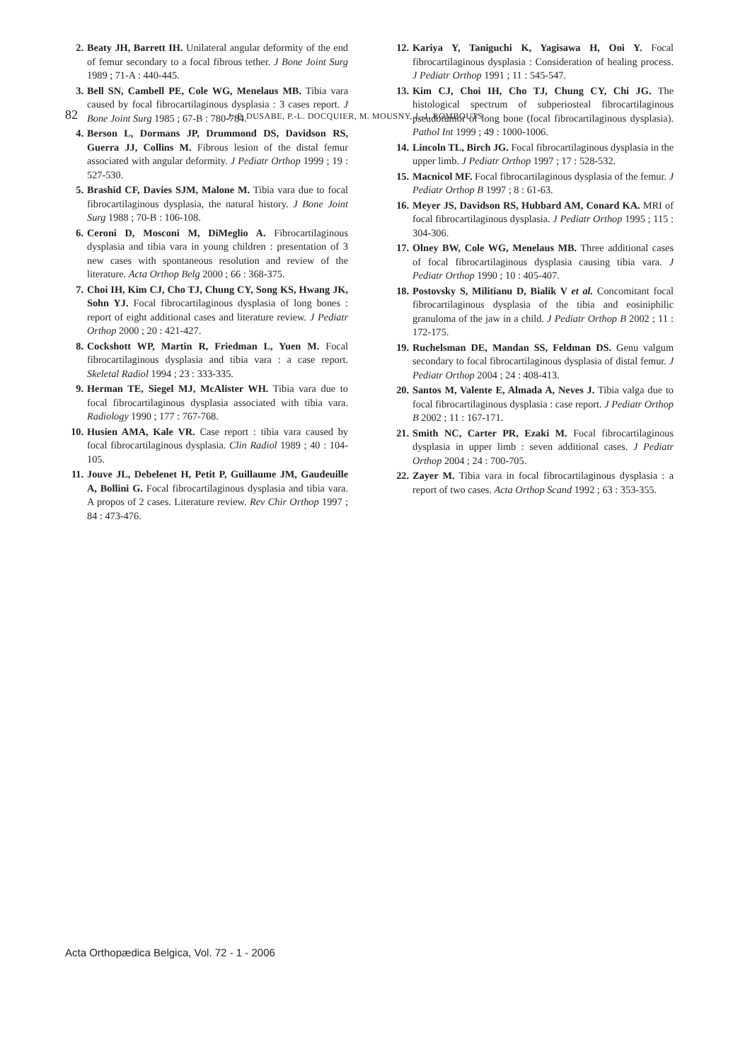82 J.-P. DUSABE, P.-L. DOCQUIER, M. MOUSNY, J.-J. ROMBOUTS
2. Beaty JH, Barrett IH. Unilateral angular deformity of the end of femur secondary to a focal fibrous tether. J Bone Joint Surg 1989 ; 71-A : 440-445.
3. Bell SN, Cambell PE, Cole WG, Menelaus MB. Tibia vara caused by focal fibrocartilaginous dysplasia : 3 cases report. J Bone Joint Surg 1985 ; 67-B : 780-784.
4. Berson L, Dormans JP, Drummond DS, Davidson RS, Guerra JJ, Collins M. Fibrous lesion of the distal femur associated with angular deformity. J Pediatr Orthop 1999 ; 19 : 527-530.
5. Brashid CF, Davies SJM, Malone M. Tibia vara due to focal fibrocartilaginous dysplasia, the natural history. J Bone Joint Surg 1988 ; 70-B : 106-108.
6. Ceroni D, Mosconi M, DiMeglio A. Fibrocartilaginous dysplasia and tibia vara in young children : presentation of 3 new cases with spontaneous resolution and review of the literature. Acta Orthop Belg 2000 ; 66 : 368-375.
7. Choi IH, Kim CJ, Cho TJ, Chung CY, Song KS, Hwang JK, Sohn YJ. Focal fibrocartilaginous dysplasia of long bones : report of eight additional cases and literature review. J Pediatr Orthop 2000 ; 20 : 421-427.
8. Cockshott WP, Martin R, Friedman L, Yuen M. Focal fibrocartilaginous dysplasia and tibia vara : a case report. Skeletal Radiol 1994 ; 23 : 333-335.
9. Herman TE, Siegel MJ, McAlister WH. Tibia vara due to focal fibrocartilaginous dysplasia associated with tibia vara. Radiology 1990 ; 177 : 767-768.
10. Husien AMA, Kale VR. Case report : tibia vara caused by focal fibrocartilaginous dysplasia. Clin Radiol 1989 ; 40 : 104-105.
11. Jouve JL, Debelenet H, Petit P, Guillaume JM, Gaudeuille A, Bollini G. Focal fibrocartilaginous dysplasia and tibia vara. A propos of 2 cases. Literature review. Rev Chir Orthop 1997 ; 84 : 473-476.
12. Kariya Y, Taniguchi K, Yagisawa H, Ooi Y. Focal fibrocartilaginous dysplasia : Consideration of healing process. J Pediatr Orthop 1991 ; 11 : 545-547.
13. Kim CJ, Choi IH, Cho TJ, Chung CY, Chi JG. The histological spectrum of subperiosteal fibrocartilaginous pseudotumor of long bone (focal fibrocartilaginous dysplasia). Pathol Int 1999 ; 49 : 1000-1006.
14. Lincoln TL, Birch JG. Focal fibrocartilaginous dysplasia in the upper limb. J Pediatr Orthop 1997 ; 17 : 528-532.
15. Macnicol MF. Focal fibrocartilaginous dysplasia of the femur. J Pediatr Orthop B 1997 ; 8 : 61-63.
16. Meyer JS, Davidson RS, Hubbard AM, Conard KA. MRI of focal fibrocartilaginous dysplasia. J Pediatr Orthop 1995 ; 115 : 304-306.
17. Olney BW, Cole WG, Menelaus MB. Three additional cases of focal fibrocartilaginous dysplasia causing tibia vara. J Pediatr Orthop 1990 ; 10 : 405-407.
18. Postovsky S, Militianu D, Bialik V et al. Concomitant focal fibrocartilaginous dysplasia of the tibia and eosiniphilic granuloma of the jaw in a child. J Pediatr Orthop B 2002 ; 11 : 172-175.
19. Ruchelsman DE, Mandan SS, Feldman DS. Genu valgum secondary to focal fibrocartilaginous dysplasia of distal femur. J Pediatr Orthop 2004 ; 24 : 408-413.
20. Santos M, Valente E, Almada A, Neves J. Tibia valga due to focal fibrocartilaginous dysplasia : case report. J Pediatr Orthop B 2002 ; 11 : 167-171.
21. Smith NC, Carter PR, Ezaki M. Focal fibrocartilaginous dysplasia in upper limb : seven additional cases. J Pediatr Orthop 2004 ; 24 : 700-705.
22. Zayer M. Tibia vara in focal fibrocartilaginous dysplasia : a report of two cases. Acta Orthop Scand 1992 ; 63 : 353-355.
Acta Orthopædica Belgica, Vol. 72 - 1 - 2006